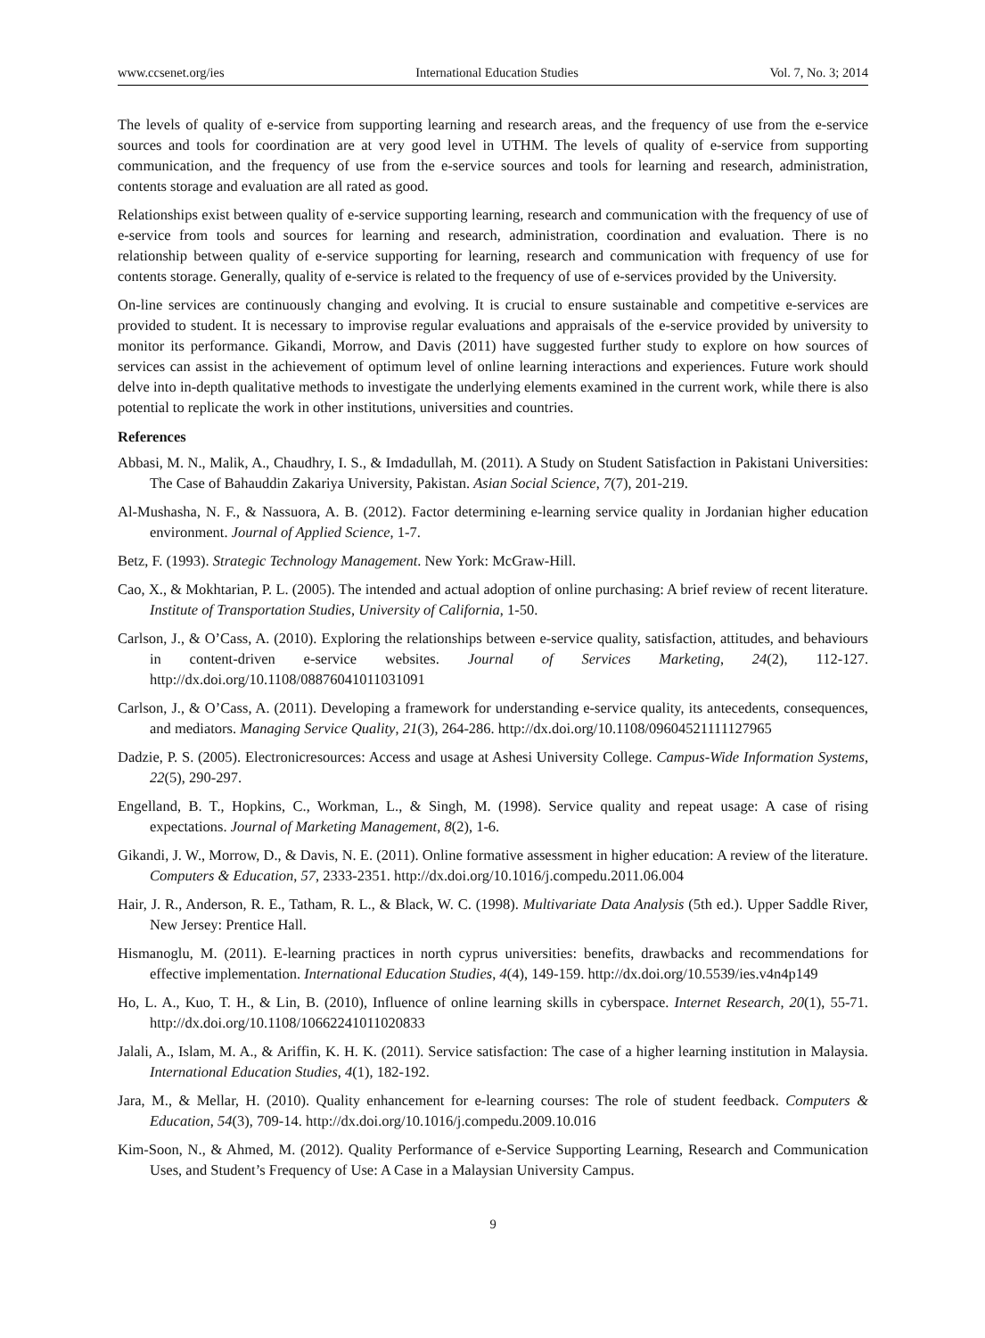www.ccsenet.org/ies International Education Studies Vol. 7, No. 3; 2014
The levels of quality of e-service from supporting learning and research areas, and the frequency of use from the e-service sources and tools for coordination are at very good level in UTHM. The levels of quality of e-service from supporting communication, and the frequency of use from the e-service sources and tools for learning and research, administration, contents storage and evaluation are all rated as good.
Relationships exist between quality of e-service supporting learning, research and communication with the frequency of use of e-service from tools and sources for learning and research, administration, coordination and evaluation. There is no relationship between quality of e-service supporting for learning, research and communication with frequency of use for contents storage. Generally, quality of e-service is related to the frequency of use of e-services provided by the University.
On-line services are continuously changing and evolving. It is crucial to ensure sustainable and competitive e-services are provided to student. It is necessary to improvise regular evaluations and appraisals of the e-service provided by university to monitor its performance. Gikandi, Morrow, and Davis (2011) have suggested further study to explore on how sources of services can assist in the achievement of optimum level of online learning interactions and experiences. Future work should delve into in-depth qualitative methods to investigate the underlying elements examined in the current work, while there is also potential to replicate the work in other institutions, universities and countries.
References
Abbasi, M. N., Malik, A., Chaudhry, I. S., & Imdadullah, M. (2011). A Study on Student Satisfaction in Pakistani Universities: The Case of Bahauddin Zakariya University, Pakistan. Asian Social Science, 7(7), 201-219.
Al-Mushasha, N. F., & Nassuora, A. B. (2012). Factor determining e-learning service quality in Jordanian higher education environment. Journal of Applied Science, 1-7.
Betz, F. (1993). Strategic Technology Management. New York: McGraw-Hill.
Cao, X., & Mokhtarian, P. L. (2005). The intended and actual adoption of online purchasing: A brief review of recent literature. Institute of Transportation Studies, University of California, 1-50.
Carlson, J., & O’Cass, A. (2010). Exploring the relationships between e-service quality, satisfaction, attitudes, and behaviours in content-driven e-service websites. Journal of Services Marketing, 24(2), 112-127. http://dx.doi.org/10.1108/08876041011031091
Carlson, J., & O’Cass, A. (2011). Developing a framework for understanding e-service quality, its antecedents, consequences, and mediators. Managing Service Quality, 21(3), 264-286. http://dx.doi.org/10.1108/09604521111127965
Dadzie, P. S. (2005). Electronicresources: Access and usage at Ashesi University College. Campus-Wide Information Systems, 22(5), 290-297.
Engelland, B. T., Hopkins, C., Workman, L., & Singh, M. (1998). Service quality and repeat usage: A case of rising expectations. Journal of Marketing Management, 8(2), 1-6.
Gikandi, J. W., Morrow, D., & Davis, N. E. (2011). Online formative assessment in higher education: A review of the literature. Computers & Education, 57, 2333-2351. http://dx.doi.org/10.1016/j.compedu.2011.06.004
Hair, J. R., Anderson, R. E., Tatham, R. L., & Black, W. C. (1998). Multivariate Data Analysis (5th ed.). Upper Saddle River, New Jersey: Prentice Hall.
Hismanoglu, M. (2011). E-learning practices in north cyprus universities: benefits, drawbacks and recommendations for effective implementation. International Education Studies, 4(4), 149-159. http://dx.doi.org/10.5539/ies.v4n4p149
Ho, L. A., Kuo, T. H., & Lin, B. (2010), Influence of online learning skills in cyberspace. Internet Research, 20(1), 55-71. http://dx.doi.org/10.1108/10662241011020833
Jalali, A., Islam, M. A., & Ariffin, K. H. K. (2011). Service satisfaction: The case of a higher learning institution in Malaysia. International Education Studies, 4(1), 182-192.
Jara, M., & Mellar, H. (2010). Quality enhancement for e-learning courses: The role of student feedback. Computers & Education, 54(3), 709-14. http://dx.doi.org/10.1016/j.compedu.2009.10.016
Kim-Soon, N., & Ahmed, M. (2012). Quality Performance of e-Service Supporting Learning, Research and Communication Uses, and Student’s Frequency of Use: A Case in a Malaysian University Campus.
9